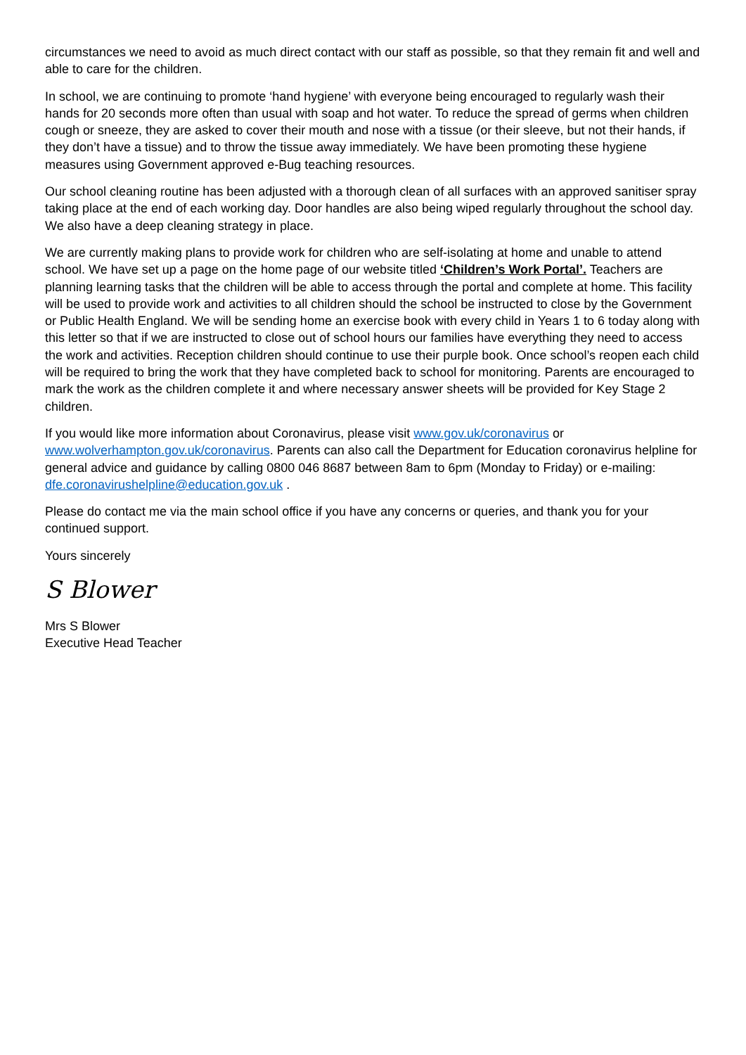circumstances we need to avoid as much direct contact with our staff as possible, so that they remain fit and well and able to care for the children.
In school, we are continuing to promote ‘hand hygiene’ with everyone being encouraged to regularly wash their hands for 20 seconds more often than usual with soap and hot water. To reduce the spread of germs when children cough or sneeze, they are asked to cover their mouth and nose with a tissue (or their sleeve, but not their hands, if they don’t have a tissue) and to throw the tissue away immediately. We have been promoting these hygiene measures using Government approved e-Bug teaching resources.
Our school cleaning routine has been adjusted with a thorough clean of all surfaces with an approved sanitiser spray taking place at the end of each working day. Door handles are also being wiped regularly throughout the school day. We also have a deep cleaning strategy in place.
We are currently making plans to provide work for children who are self-isolating at home and unable to attend school. We have set up a page on the home page of our website titled ‘Children’s Work Portal’. Teachers are planning learning tasks that the children will be able to access through the portal and complete at home. This facility will be used to provide work and activities to all children should the school be instructed to close by the Government or Public Health England. We will be sending home an exercise book with every child in Years 1 to 6 today along with this letter so that if we are instructed to close out of school hours our families have everything they need to access the work and activities. Reception children should continue to use their purple book. Once school’s reopen each child will be required to bring the work that they have completed back to school for monitoring. Parents are encouraged to mark the work as the children complete it and where necessary answer sheets will be provided for Key Stage 2 children.
If you would like more information about Coronavirus, please visit www.gov.uk/coronavirus or www.wolverhampton.gov.uk/coronavirus. Parents can also call the Department for Education coronavirus helpline for general advice and guidance by calling 0800 046 8687 between 8am to 6pm (Monday to Friday) or e-mailing: dfe.coronavirushelpline@education.gov.uk .
Please do contact me via the main school office if you have any concerns or queries, and thank you for your continued support.
Yours sincerely
S Blower
Mrs S Blower
Executive Head Teacher